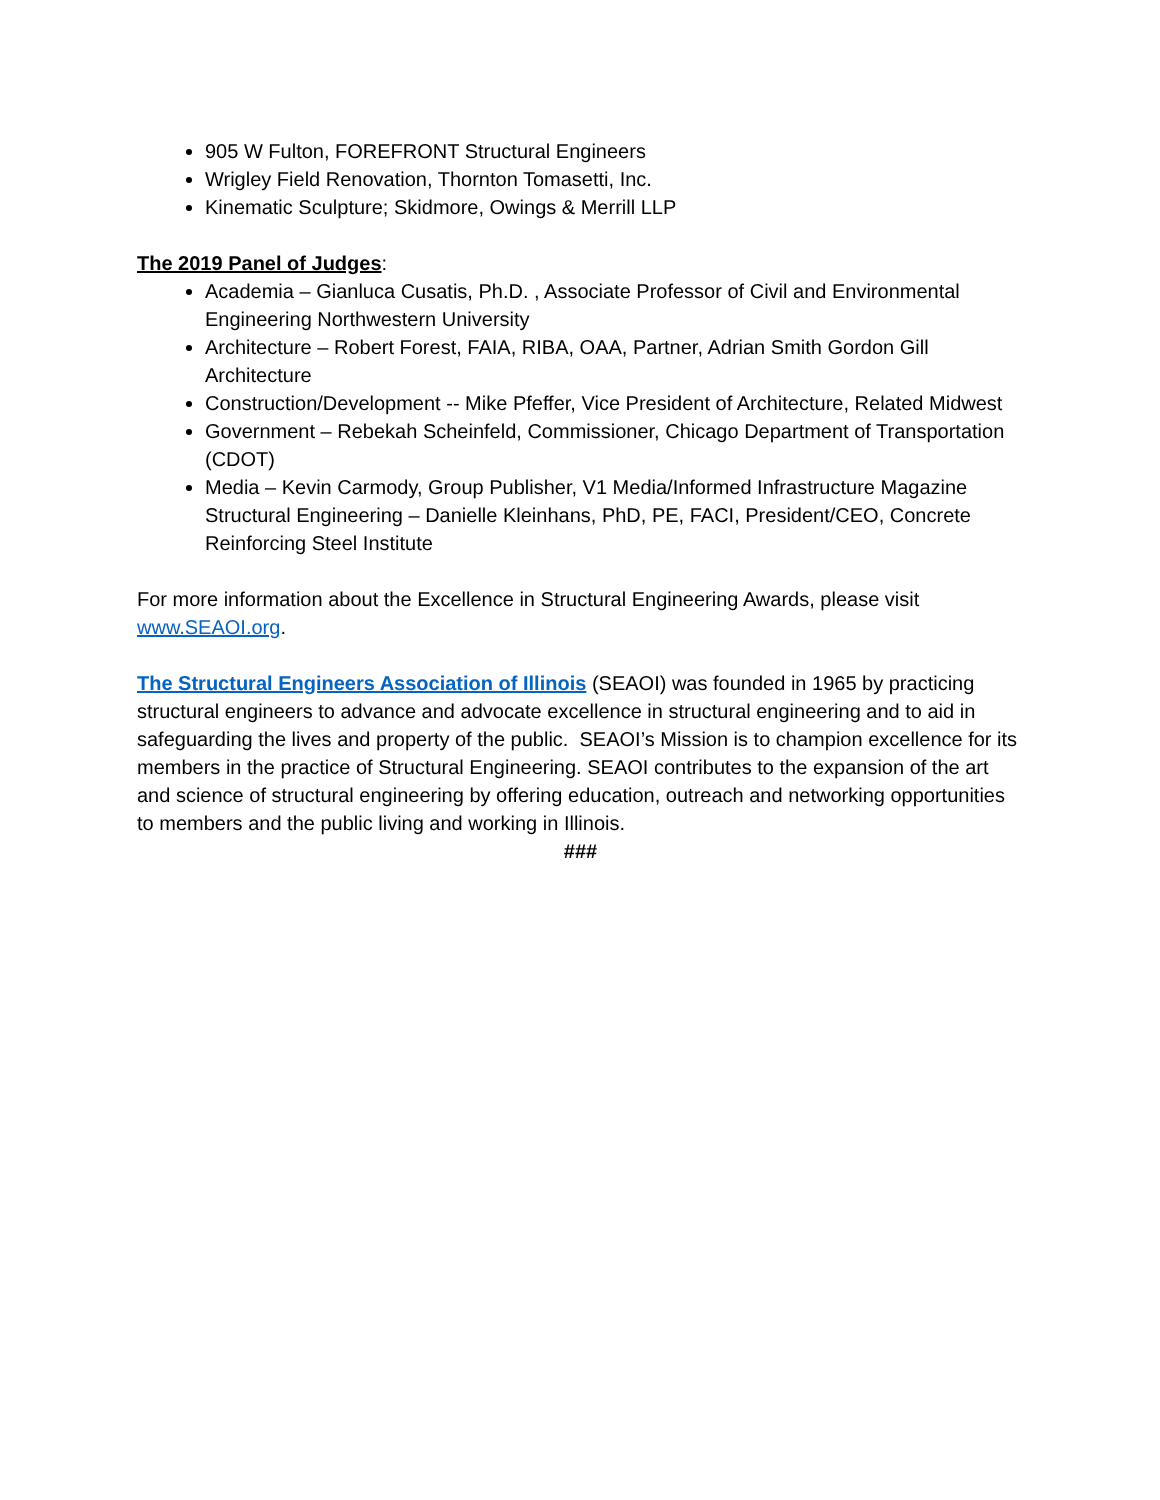905 W Fulton, FOREFRONT Structural Engineers
Wrigley Field Renovation, Thornton Tomasetti, Inc.
Kinematic Sculpture; Skidmore, Owings & Merrill LLP
The 2019 Panel of Judges:
Academia – Gianluca Cusatis, Ph.D. , Associate Professor of Civil and Environmental Engineering Northwestern University
Architecture – Robert Forest, FAIA, RIBA, OAA, Partner, Adrian Smith Gordon Gill Architecture
Construction/Development -- Mike Pfeffer, Vice President of Architecture, Related Midwest
Government – Rebekah Scheinfeld, Commissioner, Chicago Department of Transportation (CDOT)
Media – Kevin Carmody, Group Publisher, V1 Media/Informed Infrastructure Magazine Structural Engineering – Danielle Kleinhans, PhD, PE, FACI, President/CEO, Concrete Reinforcing Steel Institute
For more information about the Excellence in Structural Engineering Awards, please visit www.SEAOI.org.
The Structural Engineers Association of Illinois (SEAOI) was founded in 1965 by practicing structural engineers to advance and advocate excellence in structural engineering and to aid in safeguarding the lives and property of the public. SEAOI’s Mission is to champion excellence for its members in the practice of Structural Engineering. SEAOI contributes to the expansion of the art and science of structural engineering by offering education, outreach and networking opportunities to members and the public living and working in Illinois.
###